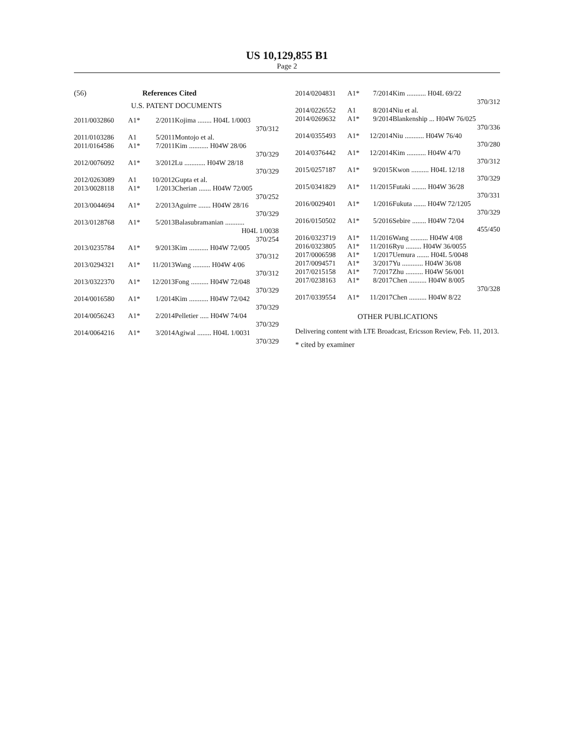US 10,129,855 B1
Page 2
(56) References Cited
U.S. PATENT DOCUMENTS
| 2011/0032860 | A1* | 2/2011 | Kojima ........ H04L 1/0003 |
| 370/312 | | | |
| 2011/0103286 | A1 | 5/2011 | Montojo et al. |
| 2011/0164586 | A1* | 7/2011 | Kim ........... H04W 28/06 |
| 370/329 | | | |
| 2012/0076092 | A1* | 3/2012 | Lu ............ H04W 28/18 |
| 370/329 | | | |
| 2012/0263089 | A1 | 10/2012 | Gupta et al. |
| 2013/0028118 | A1* | 1/2013 | Cherian ....... H04W 72/005 |
| 370/252 | | | |
| 2013/0044694 | A1* | 2/2013 | Aguirre ....... H04W 28/16 |
| 370/329 | | | |
| 2013/0128768 | A1* | 5/2013 | Balasubramanian ........... |
| H04L 1/0038 | | | |
| 370/254 | | | |
| 2013/0235784 | A1* | 9/2013 | Kim ........... H04W 72/005 |
| 370/312 | | | |
| 2013/0294321 | A1* | 11/2013 | Wang .......... H04W 4/06 |
| 370/312 | | | |
| 2013/0322370 | A1* | 12/2013 | Fong .......... H04W 72/048 |
| 370/329 | | | |
| 2014/0016580 | A1* | 1/2014 | Kim ........... H04W 72/042 |
| 370/329 | | | |
| 2014/0056243 | A1* | 2/2014 | Pelletier ..... H04W 74/04 |
| 370/329 | | | |
| 2014/0064216 | A1* | 3/2014 | Agiwal ........ H04L 1/0031 |
| 370/329 | | | |
| 2014/0204831 | A1* | 7/2014 | Kim ........... H04L 69/22 |
| 370/312 | | | |
| 2014/0226552 | A1 | 8/2014 | Niu et al. |
| 2014/0269632 | A1* | 9/2014 | Blankenship ... H04W 76/025 |
| 370/336 | | | |
| 2014/0355493 | A1* | 12/2014 | Niu ........... H04W 76/40 |
| 370/280 | | | |
| 2014/0376442 | A1* | 12/2014 | Kim ........... H04W 4/70 |
| 370/312 | | | |
| 2015/0257187 | A1* | 9/2015 | Kwon .......... H04L 12/18 |
| 370/329 | | | |
| 2015/0341829 | A1* | 11/2015 | Futaki ........ H04W 36/28 |
| 370/331 | | | |
| 2016/0029401 | A1* | 1/2016 | Fukuta ....... H04W 72/1205 |
| 370/329 | | | |
| 2016/0150502 | A1* | 5/2016 | Sebire ........ H04W 72/04 |
| 455/450 | | | |
| 2016/0323719 | A1* | 11/2016 | Wang .......... H04W 4/08 |
| 2016/0323805 | A1* | 11/2016 | Ryu ......... H04W 36/0055 |
| 2017/0006598 | A1* | 1/2017 | Uemura ....... H04L 5/0048 |
| 2017/0094571 | A1* | 3/2017 | Yu ............ H04W 36/08 |
| 2017/0215158 | A1* | 7/2017 | Zhu .......... H04W 56/001 |
| 2017/0238163 | A1* | 8/2017 | Chen .......... H04W 8/005 |
| 370/328 | | | |
| 2017/0339554 | A1* | 11/2017 | Chen .......... H04W 8/22 |
OTHER PUBLICATIONS
Delivering content with LTE Broadcast, Ericsson Review, Feb. 11, 2013.
* cited by examiner